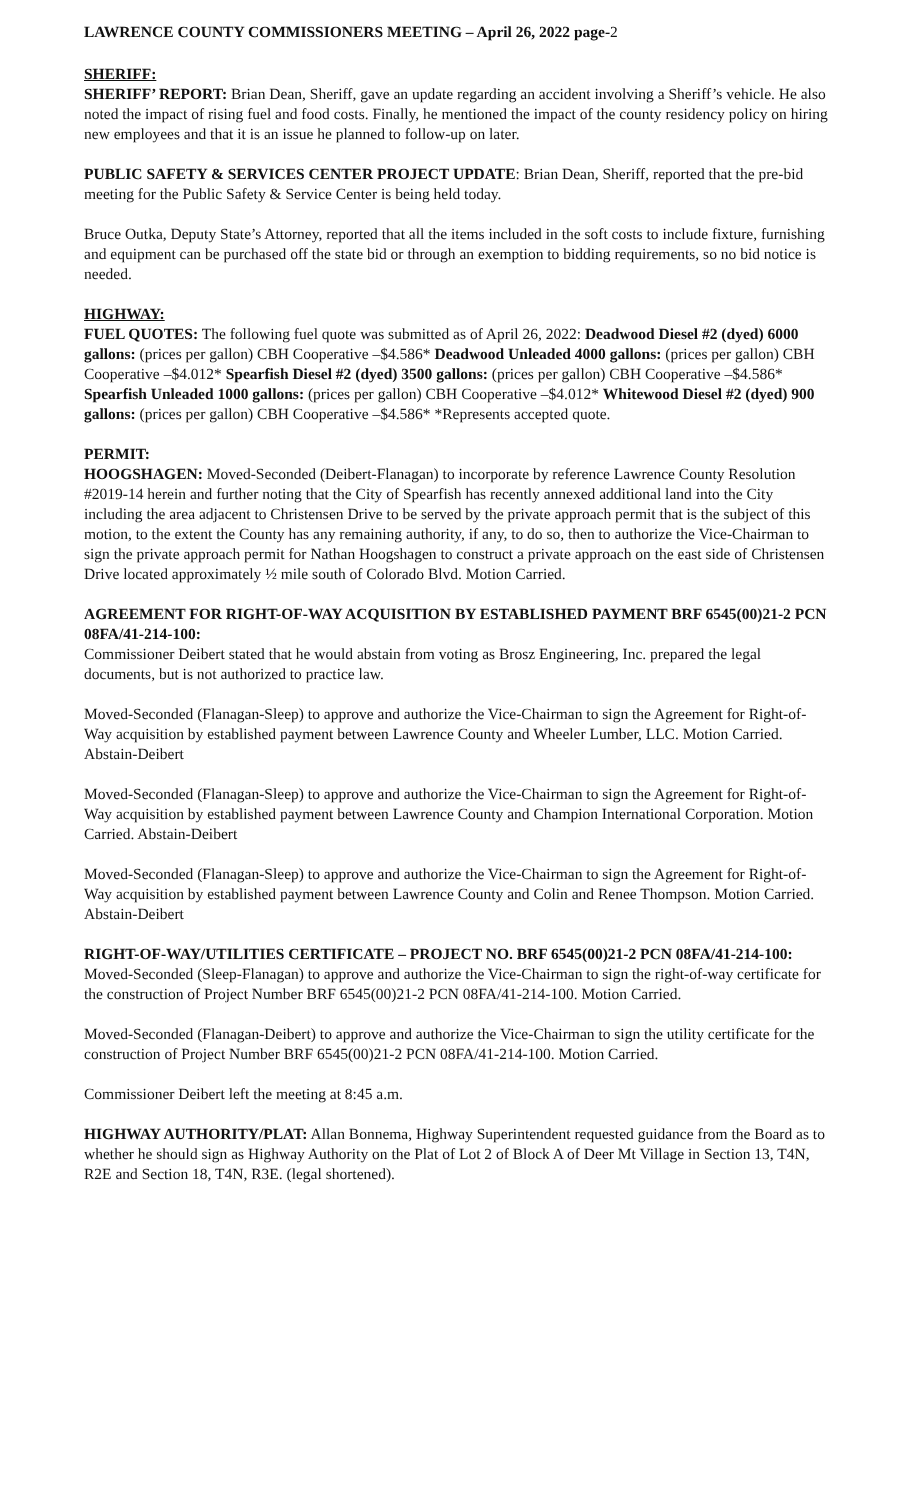LAWRENCE COUNTY COMMISSIONERS MEETING – April 26, 2022 page-2
SHERIFF:
SHERIFF’ REPORT: Brian Dean, Sheriff, gave an update regarding an accident involving a Sheriff’s vehicle. He also noted the impact of rising fuel and food costs. Finally, he mentioned the impact of the county residency policy on hiring new employees and that it is an issue he planned to follow-up on later.
PUBLIC SAFETY & SERVICES CENTER PROJECT UPDATE: Brian Dean, Sheriff, reported that the pre-bid meeting for the Public Safety & Service Center is being held today.
Bruce Outka, Deputy State’s Attorney, reported that all the items included in the soft costs to include fixture, furnishing and equipment can be purchased off the state bid or through an exemption to bidding requirements, so no bid notice is needed.
HIGHWAY:
FUEL QUOTES: The following fuel quote was submitted as of April 26, 2022: Deadwood Diesel #2 (dyed) 6000 gallons: (prices per gallon) CBH Cooperative –$4.586* Deadwood Unleaded 4000 gallons: (prices per gallon) CBH Cooperative –$4.012* Spearfish Diesel #2 (dyed) 3500 gallons: (prices per gallon) CBH Cooperative –$4.586* Spearfish Unleaded 1000 gallons: (prices per gallon) CBH Cooperative –$4.012* Whitewood Diesel #2 (dyed) 900 gallons: (prices per gallon) CBH Cooperative –$4.586* *Represents accepted quote.
PERMIT:
HOOGSHAGEN: Moved-Seconded (Deibert-Flanagan) to incorporate by reference Lawrence County Resolution #2019-14 herein and further noting that the City of Spearfish has recently annexed additional land into the City including the area adjacent to Christensen Drive to be served by the private approach permit that is the subject of this motion, to the extent the County has any remaining authority, if any, to do so, then to authorize the Vice-Chairman to sign the private approach permit for Nathan Hoogshagen to construct a private approach on the east side of Christensen Drive located approximately ½ mile south of Colorado Blvd. Motion Carried.
AGREEMENT FOR RIGHT-OF-WAY ACQUISITION BY ESTABLISHED PAYMENT BRF 6545(00)21-2 PCN 08FA/41-214-100:
Commissioner Deibert stated that he would abstain from voting as Brosz Engineering, Inc. prepared the legal documents, but is not authorized to practice law.
Moved-Seconded (Flanagan-Sleep) to approve and authorize the Vice-Chairman to sign the Agreement for Right-of-Way acquisition by established payment between Lawrence County and Wheeler Lumber, LLC. Motion Carried. Abstain-Deibert
Moved-Seconded (Flanagan-Sleep) to approve and authorize the Vice-Chairman to sign the Agreement for Right-of-Way acquisition by established payment between Lawrence County and Champion International Corporation. Motion Carried. Abstain-Deibert
Moved-Seconded (Flanagan-Sleep) to approve and authorize the Vice-Chairman to sign the Agreement for Right-of-Way acquisition by established payment between Lawrence County and Colin and Renee Thompson. Motion Carried. Abstain-Deibert
RIGHT-OF-WAY/UTILITIES CERTIFICATE – PROJECT NO. BRF 6545(00)21-2 PCN 08FA/41-214-100: Moved-Seconded (Sleep-Flanagan) to approve and authorize the Vice-Chairman to sign the right-of-way certificate for the construction of Project Number BRF 6545(00)21-2 PCN 08FA/41-214-100. Motion Carried.
Moved-Seconded (Flanagan-Deibert) to approve and authorize the Vice-Chairman to sign the utility certificate for the construction of Project Number BRF 6545(00)21-2 PCN 08FA/41-214-100. Motion Carried.
Commissioner Deibert left the meeting at 8:45 a.m.
HIGHWAY AUTHORITY/PLAT: Allan Bonnema, Highway Superintendent requested guidance from the Board as to whether he should sign as Highway Authority on the Plat of Lot 2 of Block A of Deer Mt Village in Section 13, T4N, R2E and Section 18, T4N, R3E. (legal shortened).